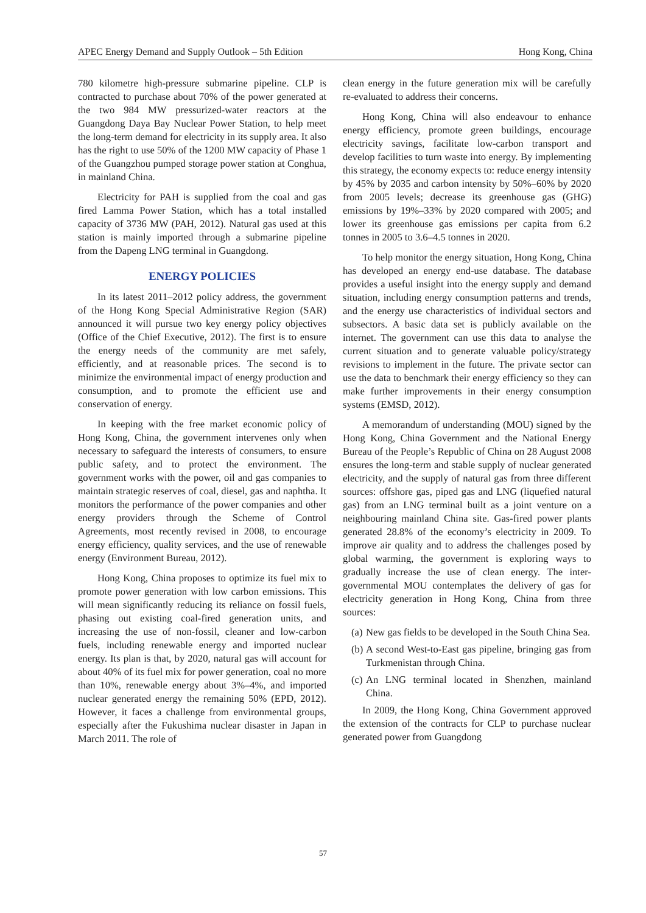APEC Energy Demand and Supply Outlook – 5th Edition Hong Kong, China
780 kilometre high-pressure submarine pipeline. CLP is contracted to purchase about 70% of the power generated at the two 984 MW pressurized-water reactors at the Guangdong Daya Bay Nuclear Power Station, to help meet the long-term demand for electricity in its supply area. It also has the right to use 50% of the 1200 MW capacity of Phase 1 of the Guangzhou pumped storage power station at Conghua, in mainland China.
Electricity for PAH is supplied from the coal and gas fired Lamma Power Station, which has a total installed capacity of 3736 MW (PAH, 2012). Natural gas used at this station is mainly imported through a submarine pipeline from the Dapeng LNG terminal in Guangdong.
ENERGY POLICIES
In its latest 2011–2012 policy address, the government of the Hong Kong Special Administrative Region (SAR) announced it will pursue two key energy policy objectives (Office of the Chief Executive, 2012). The first is to ensure the energy needs of the community are met safely, efficiently, and at reasonable prices. The second is to minimize the environmental impact of energy production and consumption, and to promote the efficient use and conservation of energy.
In keeping with the free market economic policy of Hong Kong, China, the government intervenes only when necessary to safeguard the interests of consumers, to ensure public safety, and to protect the environment. The government works with the power, oil and gas companies to maintain strategic reserves of coal, diesel, gas and naphtha. It monitors the performance of the power companies and other energy providers through the Scheme of Control Agreements, most recently revised in 2008, to encourage energy efficiency, quality services, and the use of renewable energy (Environment Bureau, 2012).
Hong Kong, China proposes to optimize its fuel mix to promote power generation with low carbon emissions. This will mean significantly reducing its reliance on fossil fuels, phasing out existing coal-fired generation units, and increasing the use of non-fossil, cleaner and low-carbon fuels, including renewable energy and imported nuclear energy. Its plan is that, by 2020, natural gas will account for about 40% of its fuel mix for power generation, coal no more than 10%, renewable energy about 3%–4%, and imported nuclear generated energy the remaining 50% (EPD, 2012). However, it faces a challenge from environmental groups, especially after the Fukushima nuclear disaster in Japan in March 2011. The role of
clean energy in the future generation mix will be carefully re-evaluated to address their concerns.
Hong Kong, China will also endeavour to enhance energy efficiency, promote green buildings, encourage electricity savings, facilitate low-carbon transport and develop facilities to turn waste into energy. By implementing this strategy, the economy expects to: reduce energy intensity by 45% by 2035 and carbon intensity by 50%–60% by 2020 from 2005 levels; decrease its greenhouse gas (GHG) emissions by 19%–33% by 2020 compared with 2005; and lower its greenhouse gas emissions per capita from 6.2 tonnes in 2005 to 3.6–4.5 tonnes in 2020.
To help monitor the energy situation, Hong Kong, China has developed an energy end-use database. The database provides a useful insight into the energy supply and demand situation, including energy consumption patterns and trends, and the energy use characteristics of individual sectors and subsectors. A basic data set is publicly available on the internet. The government can use this data to analyse the current situation and to generate valuable policy/strategy revisions to implement in the future. The private sector can use the data to benchmark their energy efficiency so they can make further improvements in their energy consumption systems (EMSD, 2012).
A memorandum of understanding (MOU) signed by the Hong Kong, China Government and the National Energy Bureau of the People’s Republic of China on 28 August 2008 ensures the long-term and stable supply of nuclear generated electricity, and the supply of natural gas from three different sources: offshore gas, piped gas and LNG (liquefied natural gas) from an LNG terminal built as a joint venture on a neighbouring mainland China site. Gas-fired power plants generated 28.8% of the economy’s electricity in 2009. To improve air quality and to address the challenges posed by global warming, the government is exploring ways to gradually increase the use of clean energy. The inter-governmental MOU contemplates the delivery of gas for electricity generation in Hong Kong, China from three sources:
(a) New gas fields to be developed in the South China Sea.
(b) A second West-to-East gas pipeline, bringing gas from Turkmenistan through China.
(c) An LNG terminal located in Shenzhen, mainland China.
In 2009, the Hong Kong, China Government approved the extension of the contracts for CLP to purchase nuclear generated power from Guangdong
57